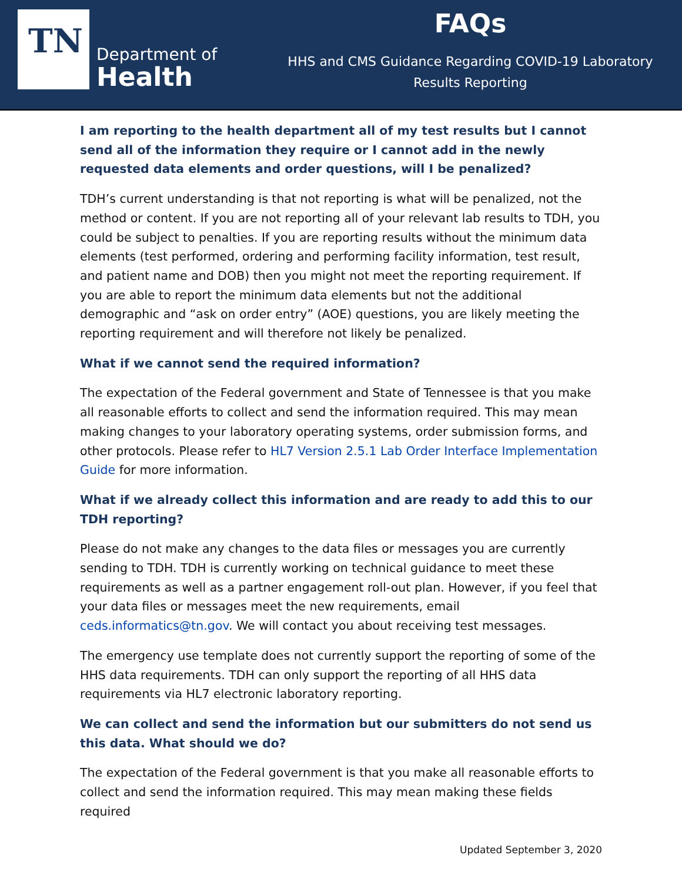TN
Department of
Health
FAQs
HHS and CMS Guidance Regarding COVID-19 Laboratory
Results Reporting
I am reporting to the health department all of my test results but I cannot send all of the information they require or I cannot add in the newly requested data elements and order questions, will I be penalized?
TDH’s current understanding is that not reporting is what will be penalized, not the method or content. If you are not reporting all of your relevant lab results to TDH, you could be subject to penalties. If you are reporting results without the minimum data elements (test performed, ordering and performing facility information, test result, and patient name and DOB) then you might not meet the reporting requirement. If you are able to report the minimum data elements but not the additional demographic and “ask on order entry” (AOE) questions, you are likely meeting the reporting requirement and will therefore not likely be penalized.
What if we cannot send the required information?
The expectation of the Federal government and State of Tennessee is that you make all reasonable efforts to collect and send the information required. This may mean making changes to your laboratory operating systems, order submission forms, and other protocols. Please refer to HL7 Version 2.5.1 Lab Order Interface Implementation Guide for more information.
What if we already collect this information and are ready to add this to our TDH reporting?
Please do not make any changes to the data files or messages you are currently sending to TDH. TDH is currently working on technical guidance to meet these requirements as well as a partner engagement roll-out plan. However, if you feel that your data files or messages meet the new requirements, email ceds.informatics@tn.gov. We will contact you about receiving test messages.
The emergency use template does not currently support the reporting of some of the HHS data requirements. TDH can only support the reporting of all HHS data requirements via HL7 electronic laboratory reporting.
We can collect and send the information but our submitters do not send us this data. What should we do?
The expectation of the Federal government is that you make all reasonable efforts to collect and send the information required. This may mean making these fields required
Updated September 3, 2020